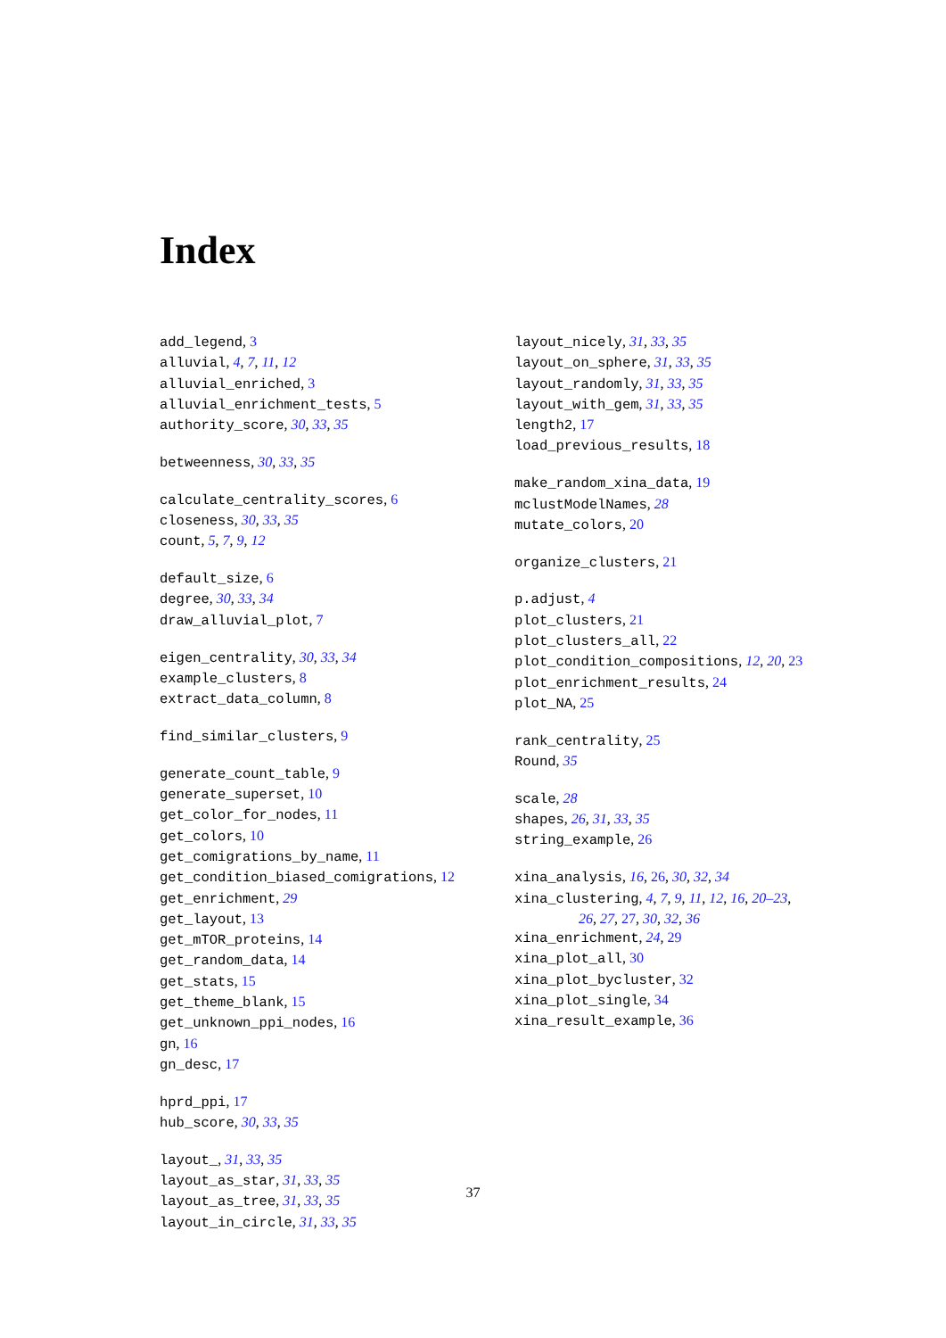Index
add_legend, 3
alluvial, 4, 7, 11, 12
alluvial_enriched, 3
alluvial_enrichment_tests, 5
authority_score, 30, 33, 35
betweenness, 30, 33, 35
calculate_centrality_scores, 6
closeness, 30, 33, 35
count, 5, 7, 9, 12
default_size, 6
degree, 30, 33, 34
draw_alluvial_plot, 7
eigen_centrality, 30, 33, 34
example_clusters, 8
extract_data_column, 8
find_similar_clusters, 9
generate_count_table, 9
generate_superset, 10
get_color_for_nodes, 11
get_colors, 10
get_comigrations_by_name, 11
get_condition_biased_comigrations, 12
get_enrichment, 29
get_layout, 13
get_mTOR_proteins, 14
get_random_data, 14
get_stats, 15
get_theme_blank, 15
get_unknown_ppi_nodes, 16
gn, 16
gn_desc, 17
hprd_ppi, 17
hub_score, 30, 33, 35
layout_, 31, 33, 35
layout_as_star, 31, 33, 35
layout_as_tree, 31, 33, 35
layout_in_circle, 31, 33, 35
layout_nicely, 31, 33, 35
layout_on_sphere, 31, 33, 35
layout_randomly, 31, 33, 35
layout_with_gem, 31, 33, 35
length2, 17
load_previous_results, 18
make_random_xina_data, 19
mclustModelNames, 28
mutate_colors, 20
organize_clusters, 21
p.adjust, 4
plot_clusters, 21
plot_clusters_all, 22
plot_condition_compositions, 12, 20, 23
plot_enrichment_results, 24
plot_NA, 25
rank_centrality, 25
Round, 35
scale, 28
shapes, 26, 31, 33, 35
string_example, 26
xina_analysis, 16, 26, 30, 32, 34
xina_clustering, 4, 7, 9, 11, 12, 16, 20–23,
26, 27, 27, 30, 32, 36
xina_enrichment, 24, 29
xina_plot_all, 30
xina_plot_bycluster, 32
xina_plot_single, 34
xina_result_example, 36
37